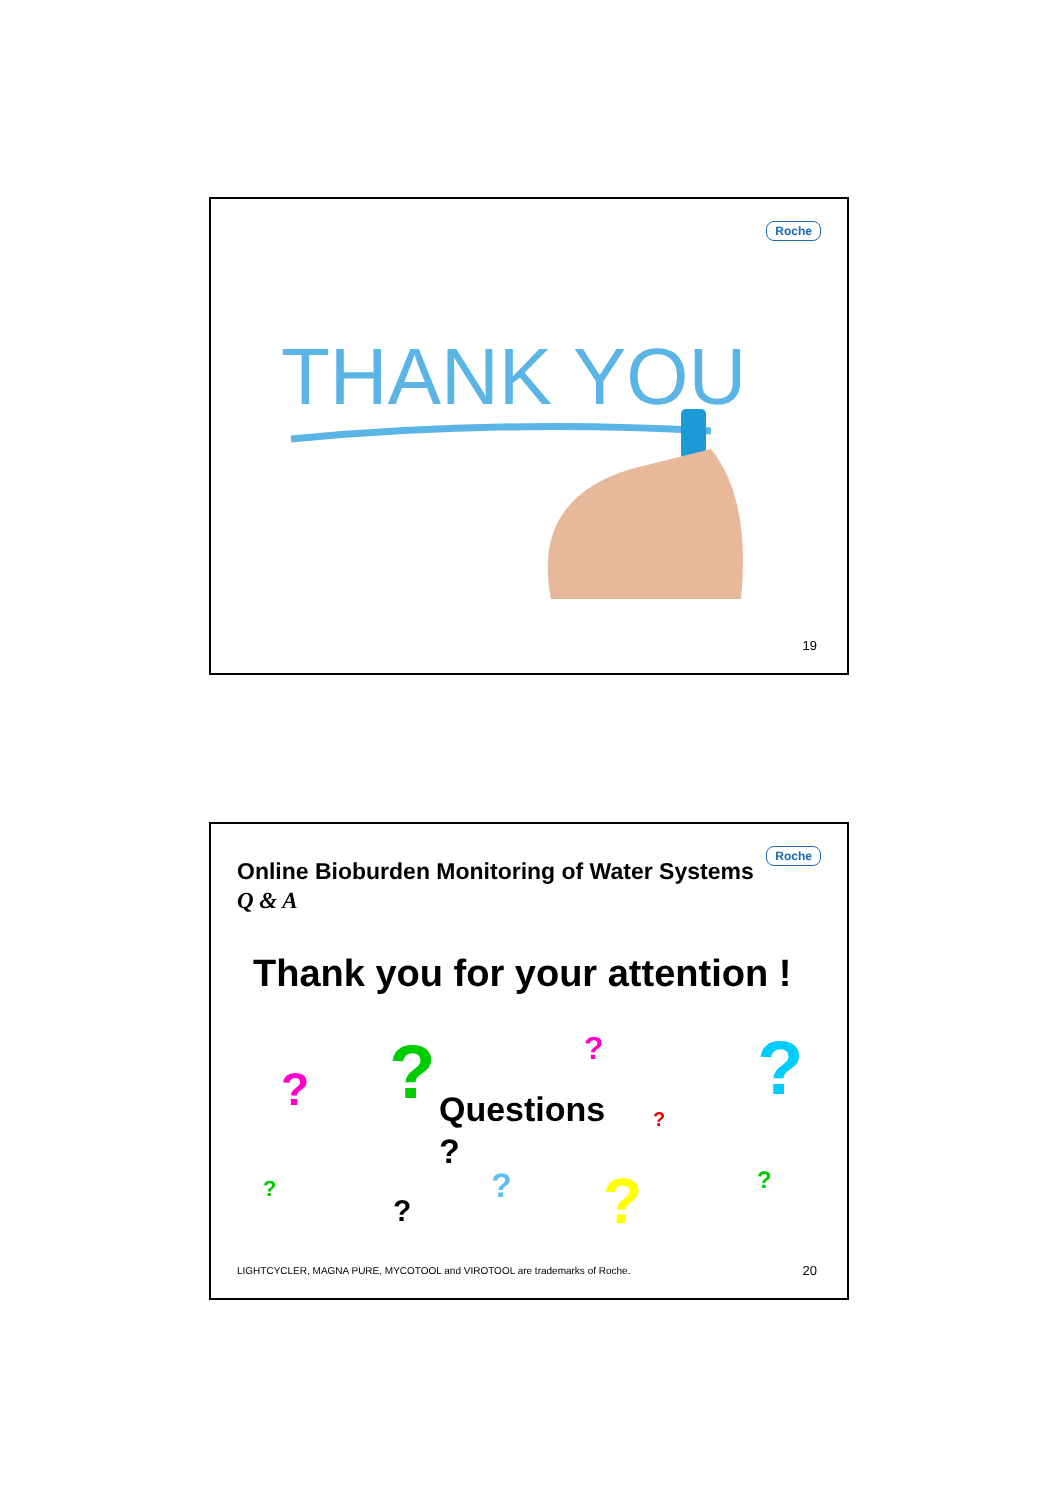Roche
THANK YOU
19
Roche
Online Bioburden Monitoring of Water Systems
Q & A
Thank you for your attention !
Questions
?
? ? ? ?
?
?
?
? ? ?
LIGHTCYCLER, MAGNA PURE, MYCOTOOL and VIROTOOL are trademarks of Roche.
20